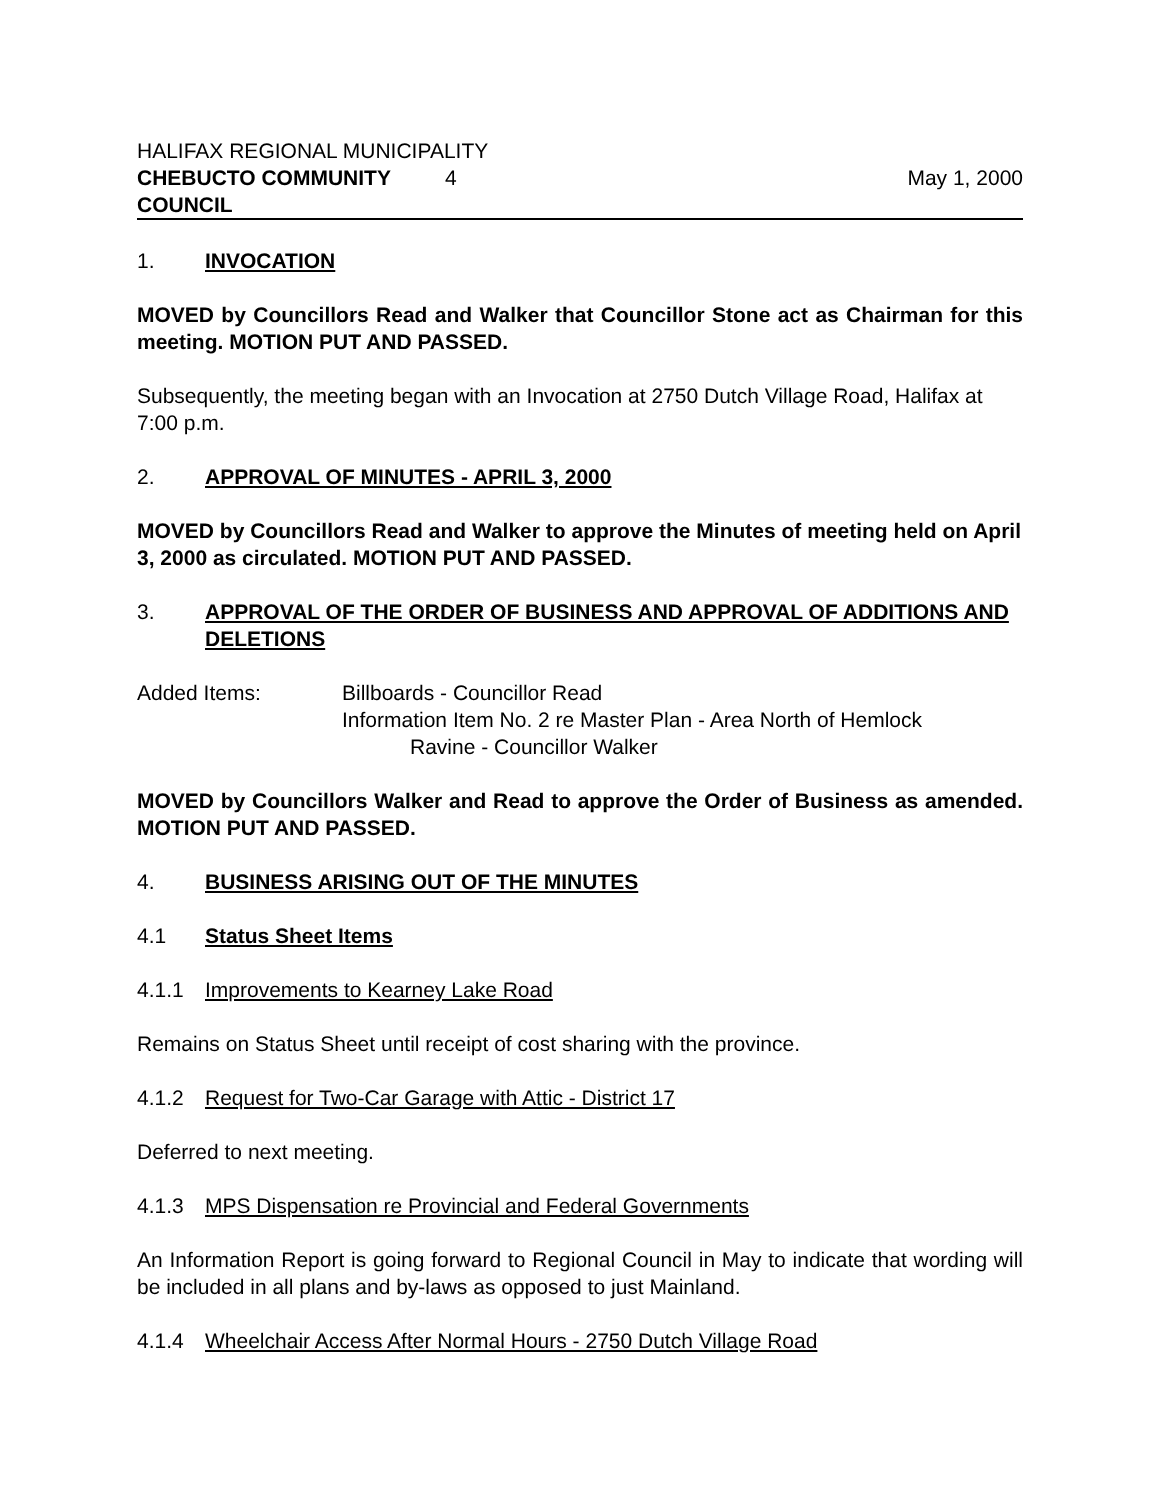HALIFAX REGIONAL MUNICIPALITY
CHEBUCTO COMMUNITY COUNCIL 4 May 1, 2000
1. INVOCATION
MOVED by Councillors Read and Walker that Councillor Stone act as Chairman for this meeting. MOTION PUT AND PASSED.
Subsequently, the meeting began with an Invocation at 2750 Dutch Village Road, Halifax at 7:00 p.m.
2. APPROVAL OF MINUTES - APRIL 3, 2000
MOVED by Councillors Read and Walker to approve the Minutes of meeting held on April 3, 2000 as circulated. MOTION PUT AND PASSED.
3. APPROVAL OF THE ORDER OF BUSINESS AND APPROVAL OF ADDITIONS AND DELETIONS
Added Items: Billboards - Councillor Read
Information Item No. 2 re Master Plan - Area North of Hemlock
Ravine - Councillor Walker
MOVED by Councillors Walker and Read to approve the Order of Business as amended. MOTION PUT AND PASSED.
4. BUSINESS ARISING OUT OF THE MINUTES
4.1 Status Sheet Items
4.1.1 Improvements to Kearney Lake Road
Remains on Status Sheet until receipt of cost sharing with the province.
4.1.2 Request for Two-Car Garage with Attic - District 17
Deferred to next meeting.
4.1.3 MPS Dispensation re Provincial and Federal Governments
An Information Report is going forward to Regional Council in May to indicate that wording will be included in all plans and by-laws as opposed to just Mainland.
4.1.4 Wheelchair Access After Normal Hours - 2750 Dutch Village Road